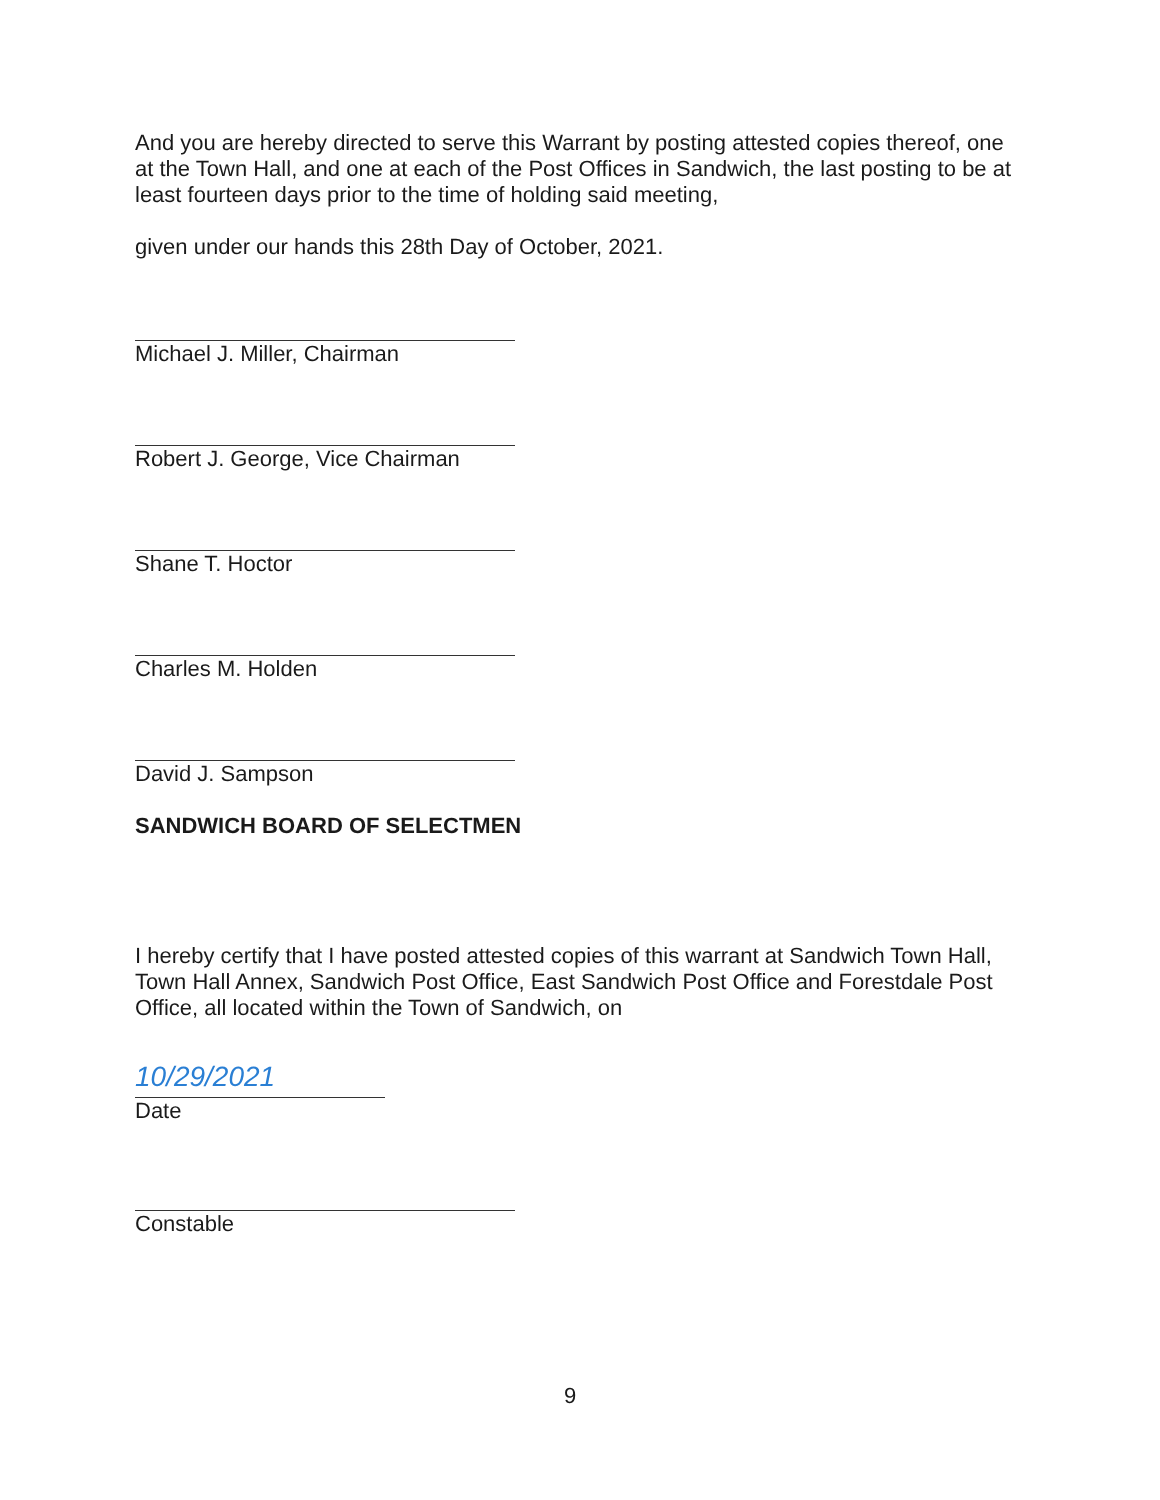And you are hereby directed to serve this Warrant by posting attested copies thereof, one at the Town Hall, and one at each of the Post Offices in Sandwich, the last posting to be at least fourteen days prior to the time of holding said meeting,
given under our hands this 28th Day of October, 2021.
Michael J. Miller, Chairman
Robert J. George, Vice Chairman
Shane T. Hoctor
Charles M. Holden
David J. Sampson
SANDWICH BOARD OF SELECTMEN
I hereby certify that I have posted attested copies of this warrant at Sandwich Town Hall, Town Hall Annex, Sandwich Post Office, East Sandwich Post Office and Forestdale Post Office, all located within the Town of Sandwich, on
10/29/2021
Date
Constable
9